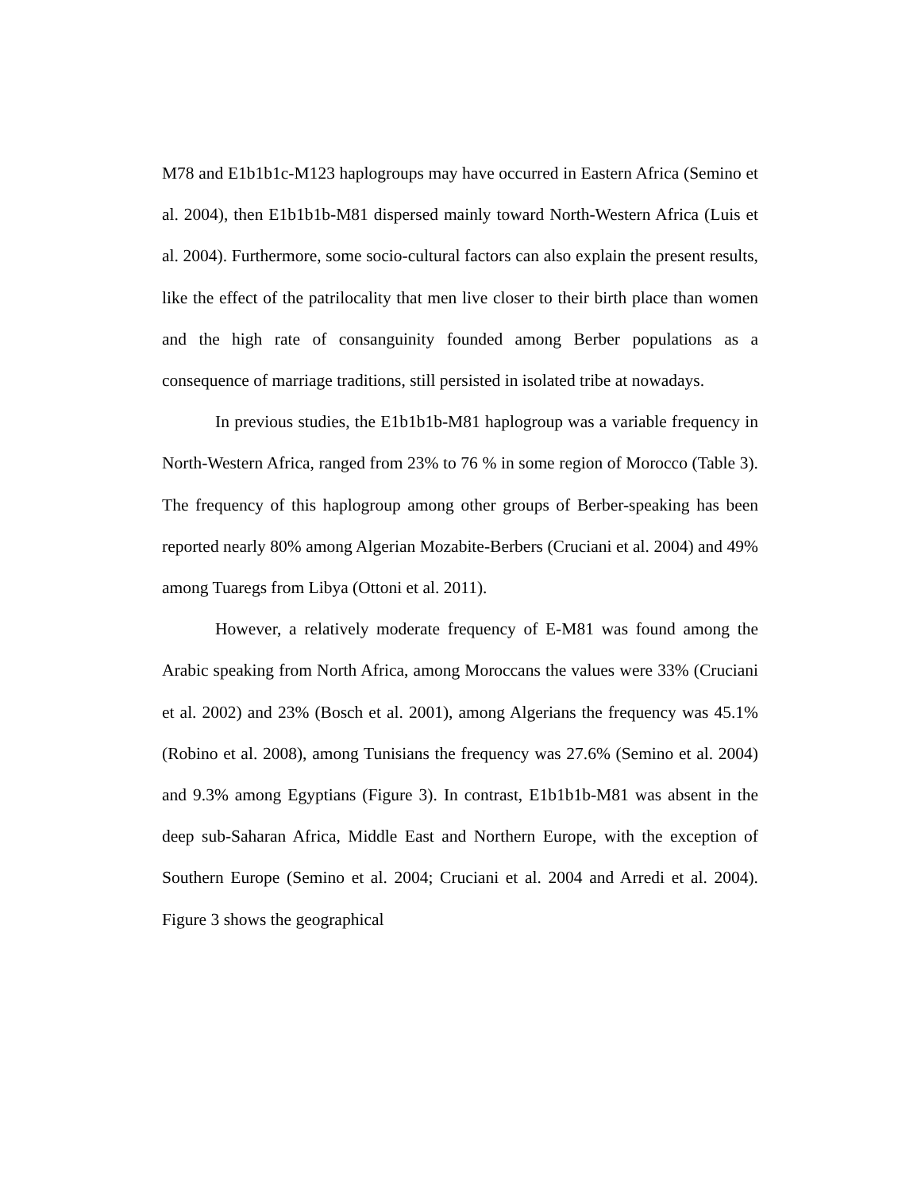M78 and E1b1b1c-M123 haplogroups may have occurred in Eastern Africa (Semino et al. 2004), then E1b1b1b-M81 dispersed mainly toward North-Western Africa (Luis et al. 2004). Furthermore, some socio-cultural factors can also explain the present results, like the effect of the patrilocality that men live closer to their birth place than women and the high rate of consanguinity founded among Berber populations as a consequence of marriage traditions, still persisted in isolated tribe at nowadays.
In previous studies, the E1b1b1b-M81 haplogroup was a variable frequency in North-Western Africa, ranged from 23% to 76 % in some region of Morocco (Table 3). The frequency of this haplogroup among other groups of Berber-speaking has been reported nearly 80% among Algerian Mozabite-Berbers (Cruciani et al. 2004) and 49% among Tuaregs from Libya (Ottoni et al. 2011).
However, a relatively moderate frequency of E-M81 was found among the Arabic speaking from North Africa, among Moroccans the values were 33% (Cruciani et al. 2002) and 23% (Bosch et al. 2001), among Algerians the frequency was 45.1% (Robino et al. 2008), among Tunisians the frequency was 27.6% (Semino et al. 2004) and 9.3% among Egyptians (Figure 3). In contrast, E1b1b1b-M81 was absent in the deep sub-Saharan Africa, Middle East and Northern Europe, with the exception of Southern Europe (Semino et al. 2004; Cruciani et al. 2004 and Arredi et al. 2004). Figure 3 shows the geographical